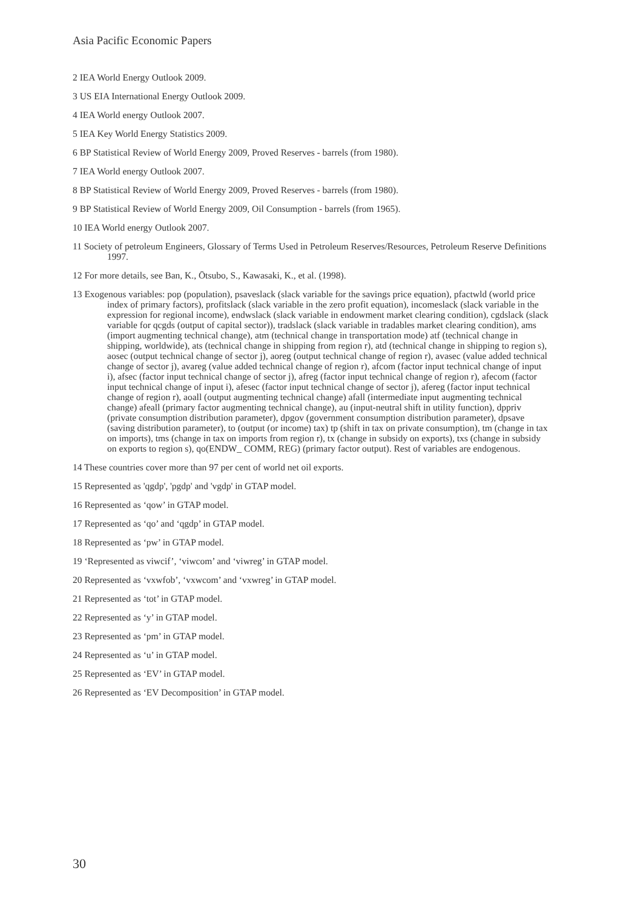Asia Pacific Economic Papers
2 IEA World Energy Outlook 2009.
3 US EIA International Energy Outlook 2009.
4 IEA World energy Outlook 2007.
5 IEA Key World Energy Statistics 2009.
6 BP Statistical Review of World Energy 2009, Proved Reserves - barrels (from 1980).
7 IEA World energy Outlook 2007.
8 BP Statistical Review of World Energy 2009, Proved Reserves - barrels (from 1980).
9 BP Statistical Review of World Energy 2009, Oil Consumption - barrels (from 1965).
10 IEA World energy Outlook 2007.
11 Society of petroleum Engineers, Glossary of Terms Used in Petroleum Reserves/Resources, Petroleum Reserve Definitions 1997.
12 For more details, see Ban, K., Ōtsubo, S., Kawasaki, K., et al. (1998).
13 Exogenous variables: pop (population), psaveslack (slack variable for the savings price equation), pfactwld (world price index of primary factors), profitslack (slack variable in the zero profit equation), incomeslack (slack variable in the expression for regional income), endwslack (slack variable in endowment market clearing condition), cgdslack (slack variable for qcgds (output of capital sector)), tradslack (slack variable in tradables market clearing condition), ams (import augmenting technical change), atm (technical change in transportation mode) atf (technical change in shipping, worldwide), ats (technical change in shipping from region r), atd (technical change in shipping to region s), aosec (output technical change of sector j), aoreg (output technical change of region r), avasec (value added technical change of sector j), avareg (value added technical change of region r), afcom (factor input technical change of input i), afsec (factor input technical change of sector j), afreg (factor input technical change of region r), afecom (factor input technical change of input i), afesec (factor input technical change of sector j), afereg (factor input technical change of region r), aoall (output augmenting technical change) afall (intermediate input augmenting technical change) afeall (primary factor augmenting technical change), au (input-neutral shift in utility function), dppriv (private consumption distribution parameter), dpgov (government consumption distribution parameter), dpsave (saving distribution parameter), to (output (or income) tax) tp (shift in tax on private consumption), tm (change in tax on imports), tms (change in tax on imports from region r), tx (change in subsidy on exports), txs (change in subsidy on exports to region s), qo(ENDW_ COMM, REG) (primary factor output). Rest of variables are endogenous.
14 These countries cover more than 97 per cent of world net oil exports.
15 Represented as 'qgdp', 'pgdp' and 'vgdp' in GTAP model.
16 Represented as ‘qow’ in GTAP model.
17 Represented as ‘qo’ and ‘qgdp’ in GTAP model.
18 Represented as ‘pw’ in GTAP model.
19 ‘Represented as viwcif’, ‘viwcom’ and ‘viwreg’ in GTAP model.
20 Represented as ‘vxwfob’, ‘vxwcom’ and ‘vxwreg’ in GTAP model.
21 Represented as ‘tot’ in GTAP model.
22 Represented as ‘y’ in GTAP model.
23 Represented as ‘pm’ in GTAP model.
24 Represented as ‘u’ in GTAP model.
25 Represented as ‘EV’ in GTAP model.
26 Represented as ‘EV Decomposition’ in GTAP model.
30